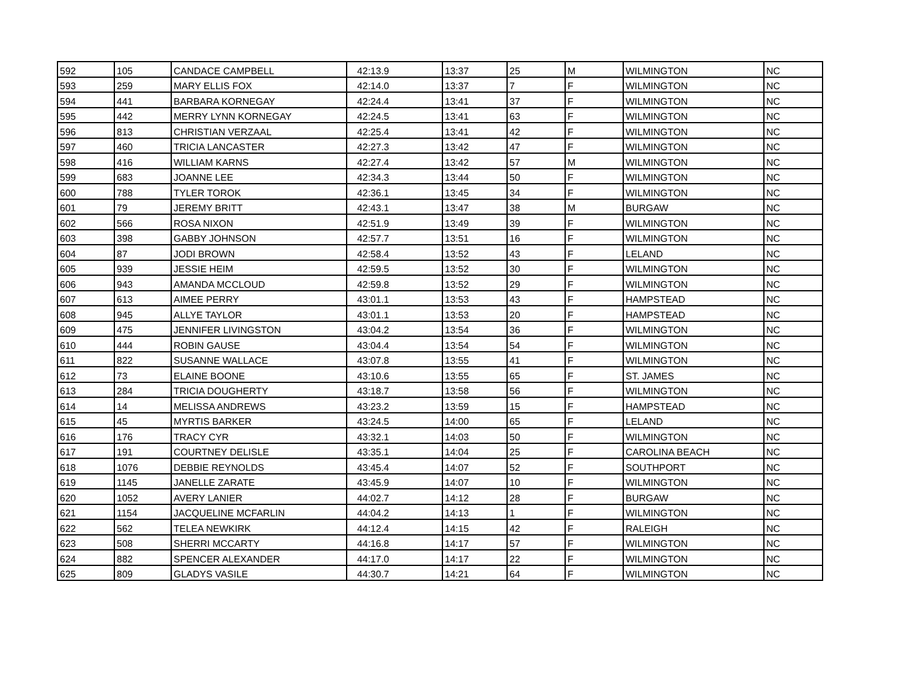| 592 | 105 | CANDACE CAMPBELL | 42:13.9 | 13:37 | 25 | M | WILMINGTON | NC |
| 593 | 259 | MARY ELLIS FOX | 42:14.0 | 13:37 | 7 | F | WILMINGTON | NC |
| 594 | 441 | BARBARA KORNEGAY | 42:24.4 | 13:41 | 37 | F | WILMINGTON | NC |
| 595 | 442 | MERRY LYNN KORNEGAY | 42:24.5 | 13:41 | 63 | F | WILMINGTON | NC |
| 596 | 813 | CHRISTIAN VERZAAL | 42:25.4 | 13:41 | 42 | F | WILMINGTON | NC |
| 597 | 460 | TRICIA LANCASTER | 42:27.3 | 13:42 | 47 | F | WILMINGTON | NC |
| 598 | 416 | WILLIAM KARNS | 42:27.4 | 13:42 | 57 | M | WILMINGTON | NC |
| 599 | 683 | JOANNE LEE | 42:34.3 | 13:44 | 50 | F | WILMINGTON | NC |
| 600 | 788 | TYLER TOROK | 42:36.1 | 13:45 | 34 | F | WILMINGTON | NC |
| 601 | 79 | JEREMY BRITT | 42:43.1 | 13:47 | 38 | M | BURGAW | NC |
| 602 | 566 | ROSA NIXON | 42:51.9 | 13:49 | 39 | F | WILMINGTON | NC |
| 603 | 398 | GABBY JOHNSON | 42:57.7 | 13:51 | 16 | F | WILMINGTON | NC |
| 604 | 87 | JODI BROWN | 42:58.4 | 13:52 | 43 | F | LELAND | NC |
| 605 | 939 | JESSIE HEIM | 42:59.5 | 13:52 | 30 | F | WILMINGTON | NC |
| 606 | 943 | AMANDA MCCLOUD | 42:59.8 | 13:52 | 29 | F | WILMINGTON | NC |
| 607 | 613 | AIMEE PERRY | 43:01.1 | 13:53 | 43 | F | HAMPSTEAD | NC |
| 608 | 945 | ALLYE TAYLOR | 43:01.1 | 13:53 | 20 | F | HAMPSTEAD | NC |
| 609 | 475 | JENNIFER LIVINGSTON | 43:04.2 | 13:54 | 36 | F | WILMINGTON | NC |
| 610 | 444 | ROBIN GAUSE | 43:04.4 | 13:54 | 54 | F | WILMINGTON | NC |
| 611 | 822 | SUSANNE WALLACE | 43:07.8 | 13:55 | 41 | F | WILMINGTON | NC |
| 612 | 73 | ELAINE BOONE | 43:10.6 | 13:55 | 65 | F | ST. JAMES | NC |
| 613 | 284 | TRICIA DOUGHERTY | 43:18.7 | 13:58 | 56 | F | WILMINGTON | NC |
| 614 | 14 | MELISSA ANDREWS | 43:23.2 | 13:59 | 15 | F | HAMPSTEAD | NC |
| 615 | 45 | MYRTIS BARKER | 43:24.5 | 14:00 | 65 | F | LELAND | NC |
| 616 | 176 | TRACY CYR | 43:32.1 | 14:03 | 50 | F | WILMINGTON | NC |
| 617 | 191 | COURTNEY DELISLE | 43:35.1 | 14:04 | 25 | F | CAROLINA BEACH | NC |
| 618 | 1076 | DEBBIE REYNOLDS | 43:45.4 | 14:07 | 52 | F | SOUTHPORT | NC |
| 619 | 1145 | JANELLE ZARATE | 43:45.9 | 14:07 | 10 | F | WILMINGTON | NC |
| 620 | 1052 | AVERY LANIER | 44:02.7 | 14:12 | 28 | F | BURGAW | NC |
| 621 | 1154 | JACQUELINE MCFARLIN | 44:04.2 | 14:13 | 1 | F | WILMINGTON | NC |
| 622 | 562 | TELEA NEWKIRK | 44:12.4 | 14:15 | 42 | F | RALEIGH | NC |
| 623 | 508 | SHERRI MCCARTY | 44:16.8 | 14:17 | 57 | F | WILMINGTON | NC |
| 624 | 882 | SPENCER ALEXANDER | 44:17.0 | 14:17 | 22 | F | WILMINGTON | NC |
| 625 | 809 | GLADYS VASILE | 44:30.7 | 14:21 | 64 | F | WILMINGTON | NC |